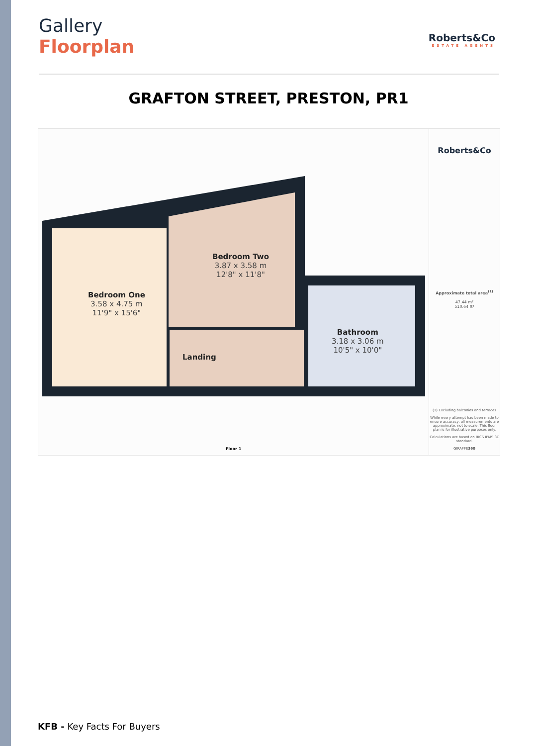Gallery
Floorplan
Roberts&Co
ESTATE AGENTS
GRAFTON STREET, PRESTON, PR1
Bedroom One
3.58 x 4.75 m
11'9" x 15'6"
Bedroom Two
3.87 x 3.58 m
12'8" x 11'8"
Landing
Bathroom
3.18 x 3.06 m
10'5" x 10'0"
Floor 1
Roberts&Co
Approximate total area<sup>(1)</sup>
47.44 m²
510.64 ft²
(1) Excluding balconies and terraces
While every attempt has been made to ensure accuracy, all measurements are approximate, not to scale. This floor plan is for illustrative purposes only.
Calculations are based on RICS IPMS 3C standard.
GIRAFFE360
KFB - Key Facts For Buyers